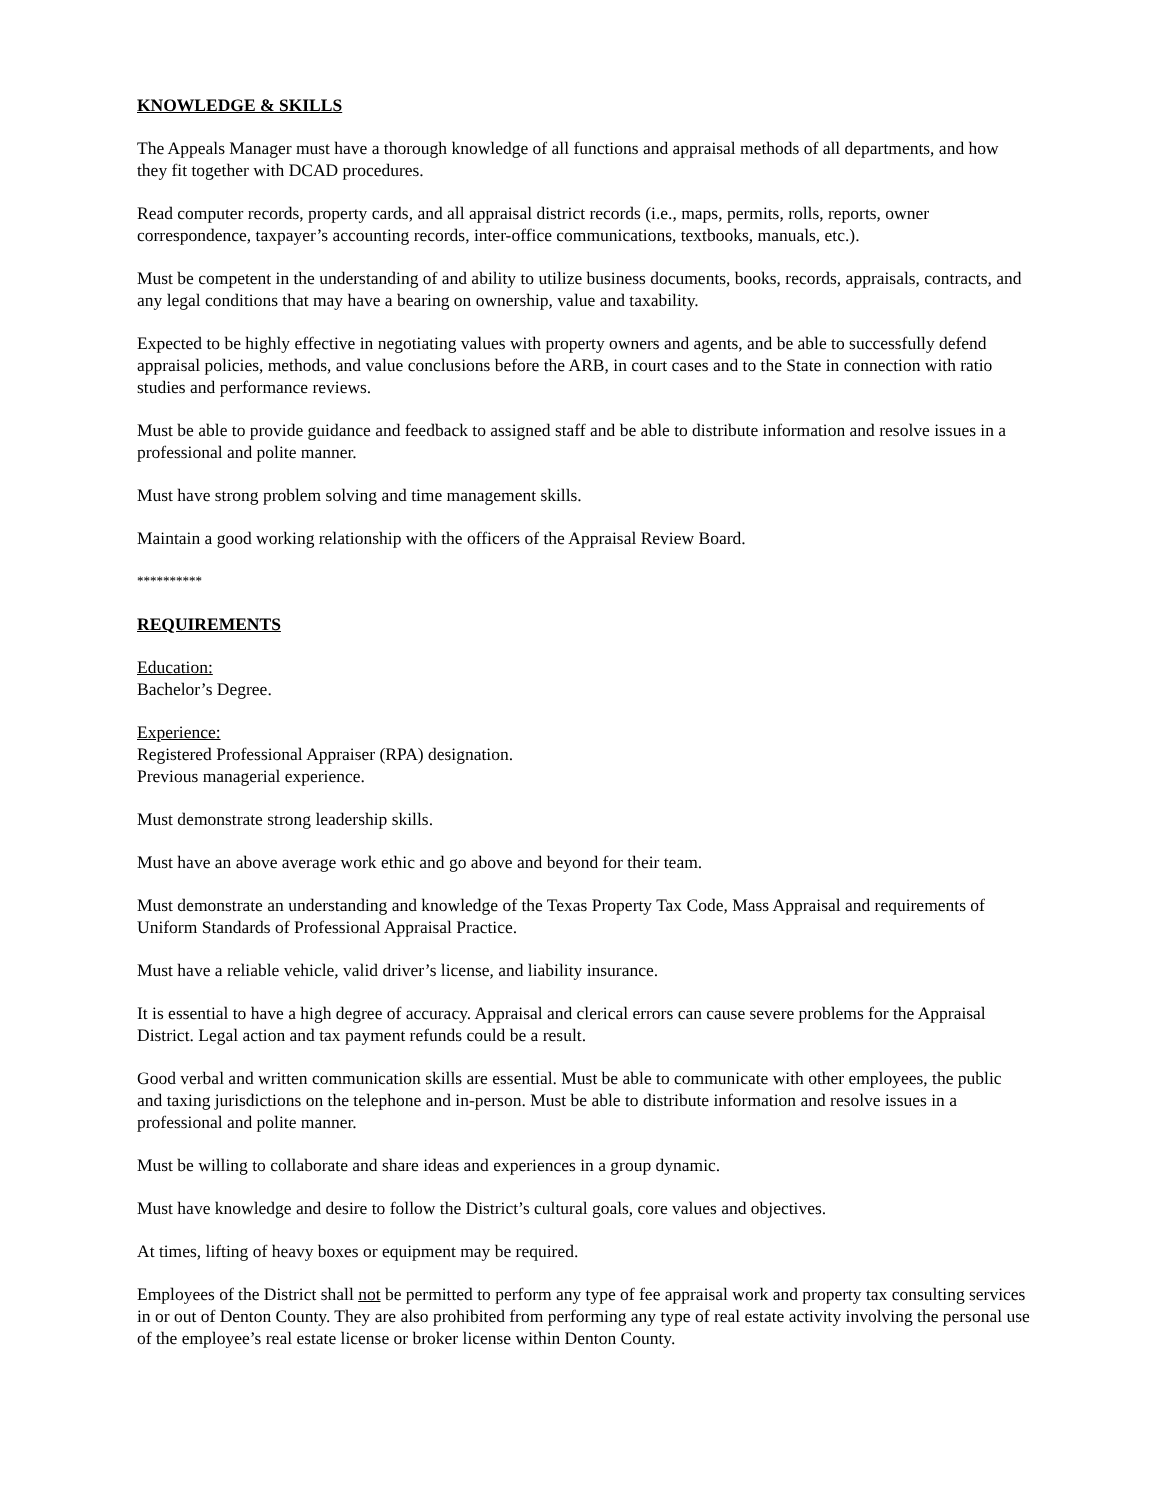KNOWLEDGE & SKILLS
The Appeals Manager must have a thorough knowledge of all functions and appraisal methods of all departments, and how they fit together with DCAD procedures.
Read computer records, property cards, and all appraisal district records (i.e., maps, permits, rolls, reports, owner correspondence, taxpayer’s accounting records, inter-office communications, textbooks, manuals, etc.).
Must be competent in the understanding of and ability to utilize business documents, books, records, appraisals, contracts, and any legal conditions that may have a bearing on ownership, value and taxability.
Expected to be highly effective in negotiating values with property owners and agents, and be able to successfully defend appraisal policies, methods, and value conclusions before the ARB, in court cases and to the State in connection with ratio studies and performance reviews.
Must be able to provide guidance and feedback to assigned staff and be able to distribute information and resolve issues in a professional and polite manner.
Must have strong problem solving and time management skills.
Maintain a good working relationship with the officers of the Appraisal Review Board.
**********
REQUIREMENTS
Education:
Bachelor’s Degree.
Experience:
Registered Professional Appraiser (RPA) designation.
Previous managerial experience.
Must demonstrate strong leadership skills.
Must have an above average work ethic and go above and beyond for their team.
Must demonstrate an understanding and knowledge of the Texas Property Tax Code, Mass Appraisal and requirements of Uniform Standards of Professional Appraisal Practice.
Must have a reliable vehicle, valid driver’s license, and liability insurance.
It is essential to have a high degree of accuracy. Appraisal and clerical errors can cause severe problems for the Appraisal District. Legal action and tax payment refunds could be a result.
Good verbal and written communication skills are essential. Must be able to communicate with other employees, the public and taxing jurisdictions on the telephone and in-person. Must be able to distribute information and resolve issues in a professional and polite manner.
Must be willing to collaborate and share ideas and experiences in a group dynamic.
Must have knowledge and desire to follow the District’s cultural goals, core values and objectives.
At times, lifting of heavy boxes or equipment may be required.
Employees of the District shall not be permitted to perform any type of fee appraisal work and property tax consulting services in or out of Denton County. They are also prohibited from performing any type of real estate activity involving the personal use of the employee’s real estate license or broker license within Denton County.